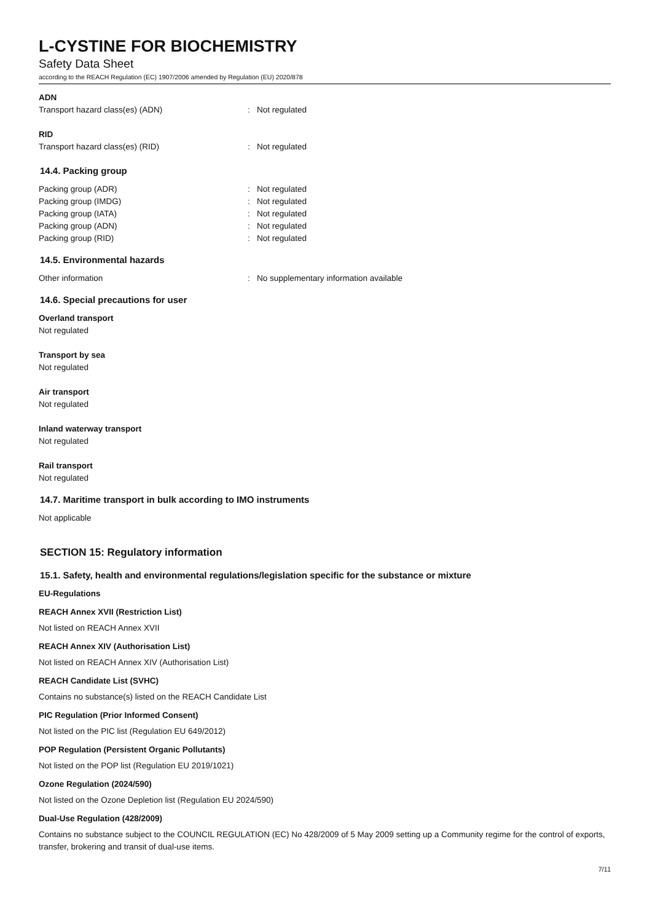L-CYSTINE FOR BIOCHEMISTRY
Safety Data Sheet
according to the REACH Regulation (EC) 1907/2006 amended by Regulation (EU) 2020/878
ADN
Transport hazard class(es) (ADN): Not regulated
RID
Transport hazard class(es) (RID): Not regulated
14.4. Packing group
Packing group (ADR): Not regulated
Packing group (IMDG): Not regulated
Packing group (IATA): Not regulated
Packing group (ADN): Not regulated
Packing group (RID): Not regulated
14.5. Environmental hazards
Other information: No supplementary information available
14.6. Special precautions for user
Overland transport
Not regulated
Transport by sea
Not regulated
Air transport
Not regulated
Inland waterway transport
Not regulated
Rail transport
Not regulated
14.7. Maritime transport in bulk according to IMO instruments
Not applicable
SECTION 15: Regulatory information
15.1. Safety, health and environmental regulations/legislation specific for the substance or mixture
EU-Regulations
REACH Annex XVII (Restriction List)
Not listed on REACH Annex XVII
REACH Annex XIV (Authorisation List)
Not listed on REACH Annex XIV (Authorisation List)
REACH Candidate List (SVHC)
Contains no substance(s) listed on the REACH Candidate List
PIC Regulation (Prior Informed Consent)
Not listed on the PIC list (Regulation EU 649/2012)
POP Regulation (Persistent Organic Pollutants)
Not listed on the POP list (Regulation EU 2019/1021)
Ozone Regulation (2024/590)
Not listed on the Ozone Depletion list (Regulation EU 2024/590)
Dual-Use Regulation (428/2009)
Contains no substance subject to the COUNCIL REGULATION (EC) No 428/2009 of 5 May 2009 setting up a Community regime for the control of exports, transfer, brokering and transit of dual-use items.
7/11